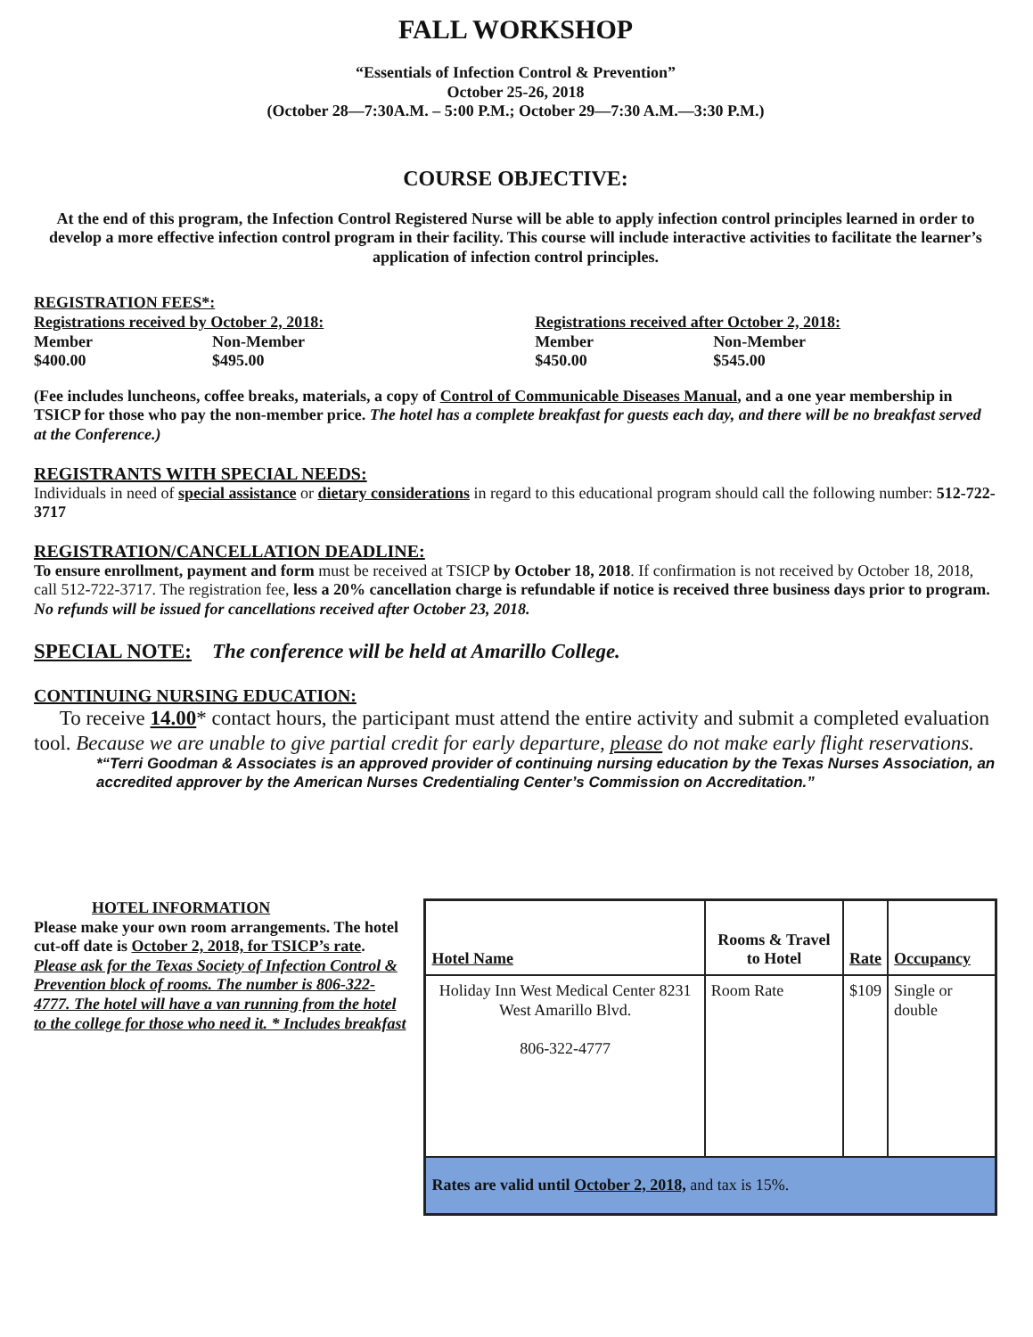FALL WORKSHOP
“Essentials of Infection Control & Prevention”
October 25-26, 2018
(October 28—7:30A.M. – 5:00 P.M.; October 29—7:30 A.M.—3:30 P.M.)
COURSE OBJECTIVE:
At the end of this program, the Infection Control Registered Nurse will be able to apply infection control principles learned in order to develop a more effective infection control program in their facility. This course will include interactive activities to facilitate the learner’s application of infection control principles.
REGISTRATION FEES*:
Registrations received by October 2, 2018:
Member Non-Member
$400.00 $495.00
Registrations received after October 2, 2018:
Member Non-Member
$450.00 $545.00
(Fee includes luncheons, coffee breaks, materials, a copy of Control of Communicable Diseases Manual, and a one year membership in TSICP for those who pay the non-member price. The hotel has a complete breakfast for guests each day, and there will be no breakfast served at the Conference.)
REGISTRANTS WITH SPECIAL NEEDS:
Individuals in need of special assistance or dietary considerations in regard to this educational program should call the following number: 512-722-3717
REGISTRATION/CANCELLATION DEADLINE:
To ensure enrollment, payment and form must be received at TSICP by October 18, 2018. If confirmation is not received by October 18, 2018, call 512-722-3717. The registration fee, less a 20% cancellation charge is refundable if notice is received three business days prior to program. No refunds will be issued for cancellations received after October 23, 2018.
SPECIAL NOTE: The conference will be held at Amarillo College.
CONTINUING NURSING EDUCATION:
To receive 14.00* contact hours, the participant must attend the entire activity and submit a completed evaluation tool. Because we are unable to give partial credit for early departure, please do not make early flight reservations.
*“Terri Goodman & Associates is an approved provider of continuing nursing education by the Texas Nurses Association, an accredited approver by the American Nurses Credentialing Center’s Commission on Accreditation.”
HOTEL INFORMATION
Please make your own room arrangements. The hotel cut-off date is October 2, 2018, for TSICP’s rate. Please ask for the Texas Society of Infection Control & Prevention block of rooms. The number is 806-322-4777. The hotel will have a van running from the hotel to the college for those who need it. * Includes breakfast
| Hotel Name | Rooms & Travel to Hotel | Rate | Occupancy |
| --- | --- | --- | --- |
| Holiday Inn West Medical Center 8231 West Amarillo Blvd. 806-322-4777 | Room Rate | $109 | Single or double |
| Rates are valid until October 2, 2018, and tax is 15%. | | | |